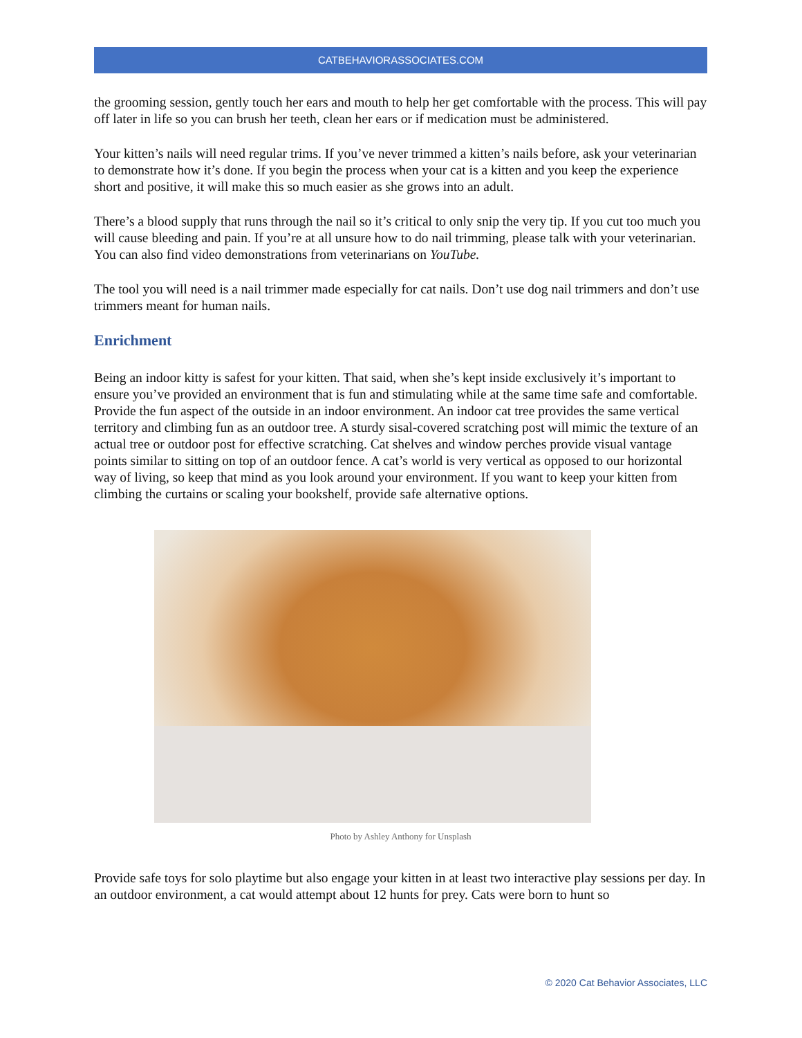CATBEHAVIORASSOCIATES.COM
the grooming session, gently touch her ears and mouth to help her get comfortable with the process. This will pay off later in life so you can brush her teeth, clean her ears or if medication must be administered.
Your kitten’s nails will need regular trims. If you’ve never trimmed a kitten’s nails before, ask your veterinarian to demonstrate how it’s done. If you begin the process when your cat is a kitten and you keep the experience short and positive, it will make this so much easier as she grows into an adult.
There’s a blood supply that runs through the nail so it’s critical to only snip the very tip. If you cut too much you will cause bleeding and pain. If you’re at all unsure how to do nail trimming, please talk with your veterinarian. You can also find video demonstrations from veterinarians on YouTube.
The tool you will need is a nail trimmer made especially for cat nails. Don’t use dog nail trimmers and don’t use trimmers meant for human nails.
Enrichment
Being an indoor kitty is safest for your kitten. That said, when she’s kept inside exclusively it’s important to ensure you’ve provided an environment that is fun and stimulating while at the same time safe and comfortable. Provide the fun aspect of the outside in an indoor environment. An indoor cat tree provides the same vertical territory and climbing fun as an outdoor tree. A sturdy sisal-covered scratching post will mimic the texture of an actual tree or outdoor post for effective scratching. Cat shelves and window perches provide visual vantage points similar to sitting on top of an outdoor fence. A cat’s world is very vertical as opposed to our horizontal way of living, so keep that mind as you look around your environment. If you want to keep your kitten from climbing the curtains or scaling your bookshelf, provide safe alternative options.
Photo by Ashley Anthony for Unsplash
Provide safe toys for solo playtime but also engage your kitten in at least two interactive play sessions per day. In an outdoor environment, a cat would attempt about 12 hunts for prey. Cats were born to hunt so
© 2020 Cat Behavior Associates, LLC